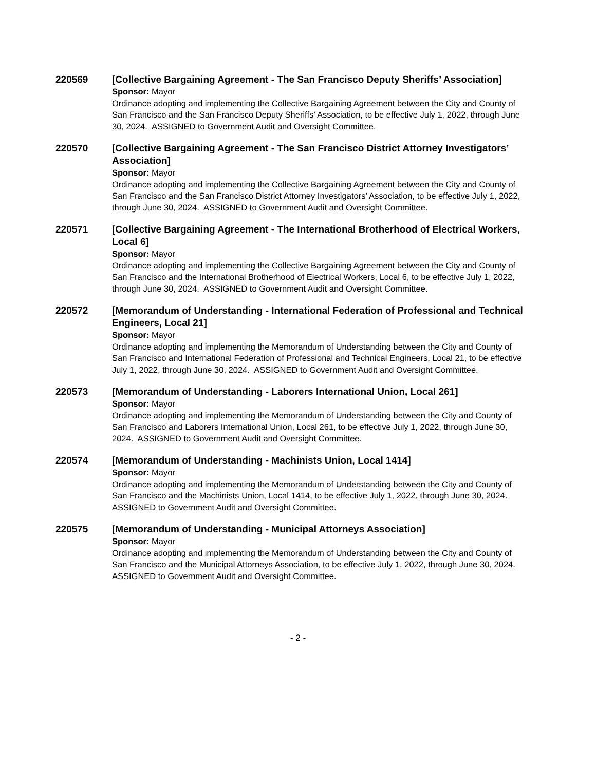220569 [Collective Bargaining Agreement - The San Francisco Deputy Sheriffs’ Association]
Sponsor: Mayor
Ordinance adopting and implementing the Collective Bargaining Agreement between the City and County of San Francisco and the San Francisco Deputy Sheriffs’ Association, to be effective July 1, 2022, through June 30, 2024. ASSIGNED to Government Audit and Oversight Committee.
220570 [Collective Bargaining Agreement - The San Francisco District Attorney Investigators’ Association]
Sponsor: Mayor
Ordinance adopting and implementing the Collective Bargaining Agreement between the City and County of San Francisco and the San Francisco District Attorney Investigators’ Association, to be effective July 1, 2022, through June 30, 2024. ASSIGNED to Government Audit and Oversight Committee.
220571 [Collective Bargaining Agreement - The International Brotherhood of Electrical Workers, Local 6]
Sponsor: Mayor
Ordinance adopting and implementing the Collective Bargaining Agreement between the City and County of San Francisco and the International Brotherhood of Electrical Workers, Local 6, to be effective July 1, 2022, through June 30, 2024. ASSIGNED to Government Audit and Oversight Committee.
220572 [Memorandum of Understanding - International Federation of Professional and Technical Engineers, Local 21]
Sponsor: Mayor
Ordinance adopting and implementing the Memorandum of Understanding between the City and County of San Francisco and International Federation of Professional and Technical Engineers, Local 21, to be effective July 1, 2022, through June 30, 2024. ASSIGNED to Government Audit and Oversight Committee.
220573 [Memorandum of Understanding - Laborers International Union, Local 261]
Sponsor: Mayor
Ordinance adopting and implementing the Memorandum of Understanding between the City and County of San Francisco and Laborers International Union, Local 261, to be effective July 1, 2022, through June 30, 2024. ASSIGNED to Government Audit and Oversight Committee.
220574 [Memorandum of Understanding - Machinists Union, Local 1414]
Sponsor: Mayor
Ordinance adopting and implementing the Memorandum of Understanding between the City and County of San Francisco and the Machinists Union, Local 1414, to be effective July 1, 2022, through June 30, 2024. ASSIGNED to Government Audit and Oversight Committee.
220575 [Memorandum of Understanding - Municipal Attorneys Association]
Sponsor: Mayor
Ordinance adopting and implementing the Memorandum of Understanding between the City and County of San Francisco and the Municipal Attorneys Association, to be effective July 1, 2022, through June 30, 2024. ASSIGNED to Government Audit and Oversight Committee.
- 2 -